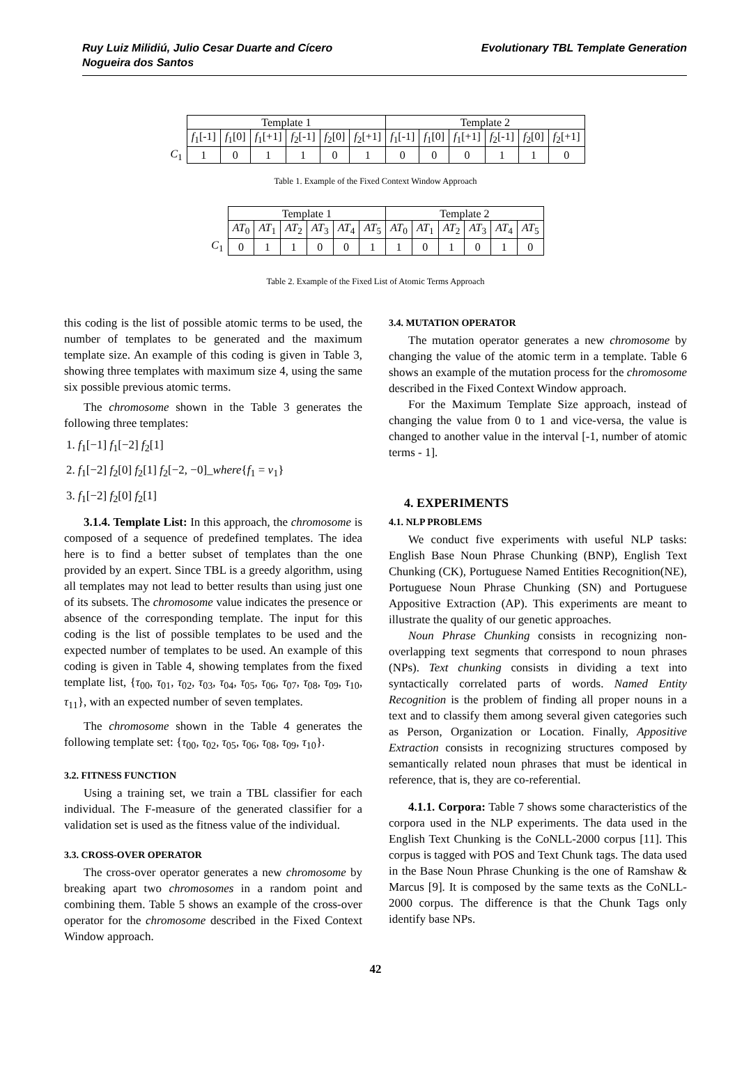Ruy Luiz Milidiú, Julio Cesar Duarte and Cícero
Nogueira dos Santos
Evolutionary TBL Template Generation
| | Template 1 | | | | | | Template 2 | | | | | |
| | f<sub>1</sub>[-1] | f<sub>1</sub>[0] | f<sub>1</sub>[+1] | f<sub>2</sub>[-1] | f<sub>2</sub>[0] | f<sub>2</sub>[+1] | f<sub>1</sub>[-1] | f<sub>1</sub>[0] | f<sub>1</sub>[+1] | f<sub>2</sub>[-1] | f<sub>2</sub>[0] | f<sub>2</sub>[+1] |
| C<sub>1</sub> | 1 | 0 | 1 | 1 | 0 | 1 | 0 | 0 | 0 | 1 | 1 | 0 |
Table 1. Example of the Fixed Context Window Approach
| | Template 1 | | | | | | Template 2 | | | | | |
| | AT<sub>0</sub> | AT<sub>1</sub> | AT<sub>2</sub> | AT<sub>3</sub> | AT<sub>4</sub> | AT<sub>5</sub> | AT<sub>0</sub> | AT<sub>1</sub> | AT<sub>2</sub> | AT<sub>3</sub> | AT<sub>4</sub> | AT<sub>5</sub> |
| C<sub>1</sub> | 0 | 1 | 1 | 0 | 0 | 1 | 1 | 0 | 1 | 0 | 1 | 0 |
Table 2. Example of the Fixed List of Atomic Terms Approach
this coding is the list of possible atomic terms to be used, the number of templates to be generated and the maximum template size. An example of this coding is given in Table 3, showing three templates with maximum size 4, using the same six possible previous atomic terms.
The chromosome shown in the Table 3 generates the following three templates:
1. f<sub>1</sub>[−1] f<sub>1</sub>[−2] f<sub>2</sub>[1]
2. f<sub>1</sub>[−2] f<sub>2</sub>[0] f<sub>2</sub>[1] f<sub>2</sub>[−2, −0]_where{f<sub>1</sub> = v<sub>1</sub>}
3. f<sub>1</sub>[−2] f<sub>2</sub>[0] f<sub>2</sub>[1]
3.1.4. Template List: In this approach, the chromosome is composed of a sequence of predefined templates. The idea here is to find a better subset of templates than the one provided by an expert. Since TBL is a greedy algorithm, using all templates may not lead to better results than using just one of its subsets. The chromosome value indicates the presence or absence of the corresponding template. The input for this coding is the list of possible templates to be used and the expected number of templates to be used. An example of this coding is given in Table 4, showing templates from the fixed template list, {τ<sub>00</sub>, τ<sub>01</sub>, τ<sub>02</sub>, τ<sub>03</sub>, τ<sub>04</sub>, τ<sub>05</sub>, τ<sub>06</sub>, τ<sub>07</sub>, τ<sub>08</sub>, τ<sub>09</sub>, τ<sub>10</sub>, τ<sub>11</sub>}, with an expected number of seven templates.
The chromosome shown in the Table 4 generates the following template set: {τ<sub>00</sub>, τ<sub>02</sub>, τ<sub>05</sub>, τ<sub>06</sub>, τ<sub>08</sub>, τ<sub>09</sub>, τ<sub>10</sub>}.
3.2. FITNESS FUNCTION
Using a training set, we train a TBL classifier for each individual. The F-measure of the generated classifier for a validation set is used as the fitness value of the individual.
3.3. CROSS-OVER OPERATOR
The cross-over operator generates a new chromosome by breaking apart two chromosomes in a random point and combining them. Table 5 shows an example of the cross-over operator for the chromosome described in the Fixed Context Window approach.
3.4. MUTATION OPERATOR
The mutation operator generates a new chromosome by changing the value of the atomic term in a template. Table 6 shows an example of the mutation process for the chromosome described in the Fixed Context Window approach.
For the Maximum Template Size approach, instead of changing the value from 0 to 1 and vice-versa, the value is changed to another value in the interval [-1, number of atomic terms - 1].
4. EXPERIMENTS
4.1. NLP PROBLEMS
We conduct five experiments with useful NLP tasks: English Base Noun Phrase Chunking (BNP), English Text Chunking (CK), Portuguese Named Entities Recognition(NE), Portuguese Noun Phrase Chunking (SN) and Portuguese Appositive Extraction (AP). This experiments are meant to illustrate the quality of our genetic approaches.
Noun Phrase Chunking consists in recognizing non-overlapping text segments that correspond to noun phrases (NPs). Text chunking consists in dividing a text into syntactically correlated parts of words. Named Entity Recognition is the problem of finding all proper nouns in a text and to classify them among several given categories such as Person, Organization or Location. Finally, Appositive Extraction consists in recognizing structures composed by semantically related noun phrases that must be identical in reference, that is, they are co-referential.
4.1.1. Corpora: Table 7 shows some characteristics of the corpora used in the NLP experiments. The data used in the English Text Chunking is the CoNLL-2000 corpus [11]. This corpus is tagged with POS and Text Chunk tags. The data used in the Base Noun Phrase Chunking is the one of Ramshaw & Marcus [9]. It is composed by the same texts as the CoNLL-2000 corpus. The difference is that the Chunk Tags only identify base NPs.
42